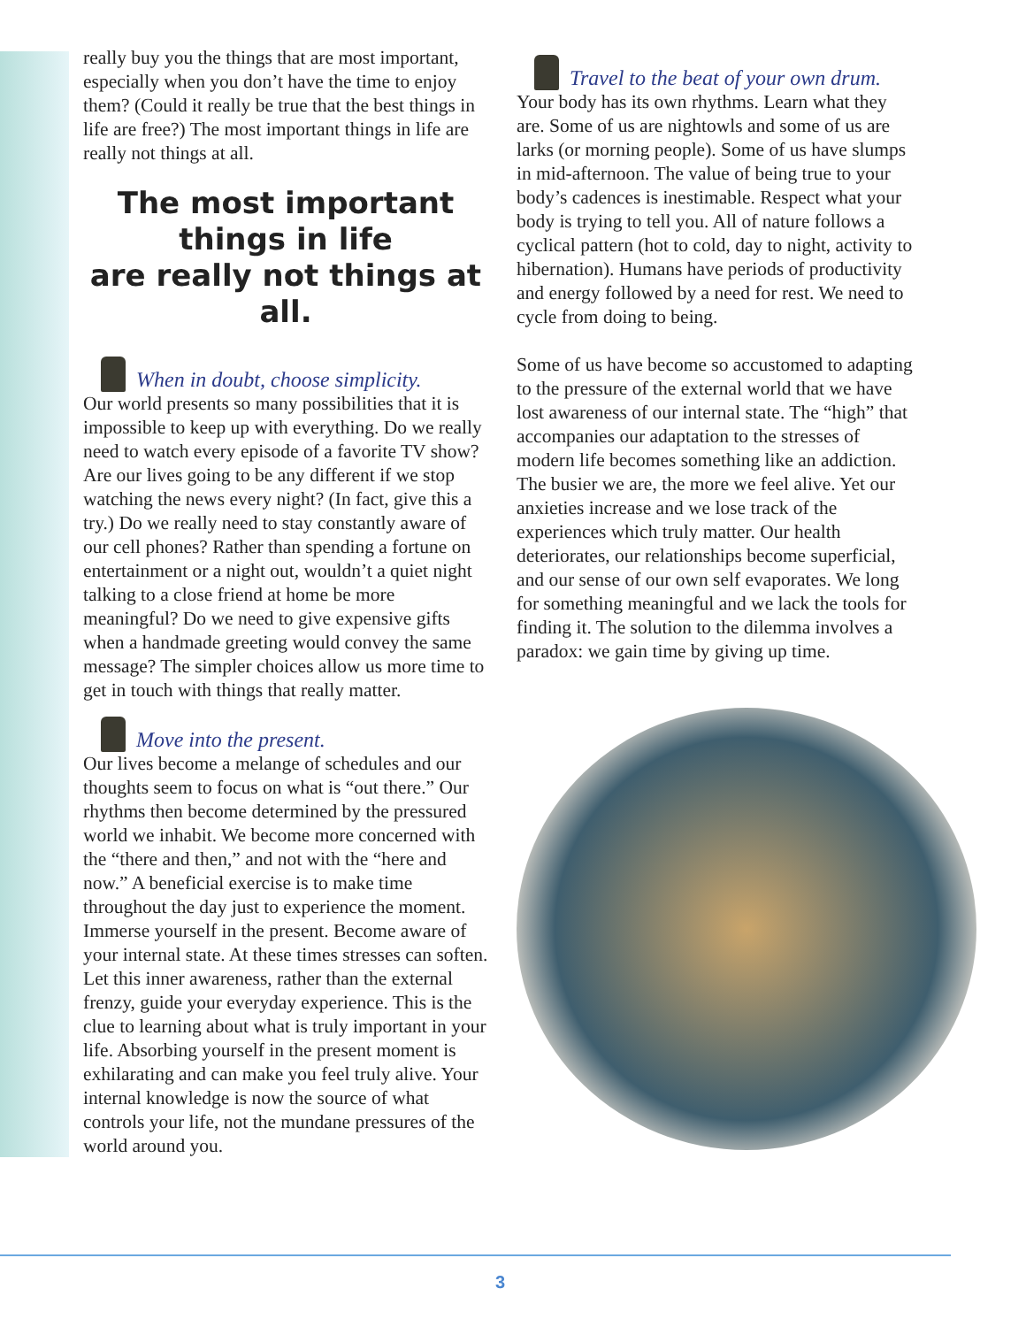really buy you the things that are most important, especially when you don’t have the time to enjoy them? (Could it really be true that the best things in life are free?) The most important things in life are really not things at all.
The most important things in life
are really not things at all.
When in doubt, choose simplicity.
Our world presents so many possibilities that it is impossible to keep up with everything. Do we really need to watch every episode of a favorite TV show? Are our lives going to be any different if we stop watching the news every night? (In fact, give this a try.) Do we really need to stay constantly aware of our cell phones? Rather than spending a fortune on entertainment or a night out, wouldn’t a quiet night talking to a close friend at home be more meaningful? Do we need to give expensive gifts when a handmade greeting would convey the same message? The simpler choices allow us more time to get in touch with things that really matter.
Move into the present.
Our lives become a melange of schedules and our thoughts seem to focus on what is “out there.” Our rhythms then become determined by the pressured world we inhabit. We become more concerned with the “there and then,” and not with the “here and now.” A beneficial exercise is to make time throughout the day just to experience the moment. Immerse yourself in the present. Become aware of your internal state. At these times stresses can soften. Let this inner awareness, rather than the external frenzy, guide your everyday experience. This is the clue to learning about what is truly important in your life. Absorbing yourself in the present moment is exhilarating and can make you feel truly alive. Your internal knowledge is now the source of what controls your life, not the mundane pressures of the world around you.
Travel to the beat of your own drum.
Your body has its own rhythms. Learn what they are. Some of us are nightowls and some of us are larks (or morning people). Some of us have slumps in mid-afternoon. The value of being true to your body’s cadences is inestimable. Respect what your body is trying to tell you. All of nature follows a cyclical pattern (hot to cold, day to night, activity to hibernation). Humans have periods of productivity and energy followed by a need for rest. We need to cycle from doing to being.
Some of us have become so accustomed to adapting to the pressure of the external world that we have lost awareness of our internal state. The “high” that accompanies our adaptation to the stresses of modern life becomes something like an addiction. The busier we are, the more we feel alive. Yet our anxieties increase and we lose track of the experiences which truly matter. Our health deteriorates, our relationships become superficial, and our sense of our own self evaporates. We long for something meaningful and we lack the tools for finding it. The solution to the dilemma involves a paradox: we gain time by giving up time.
3